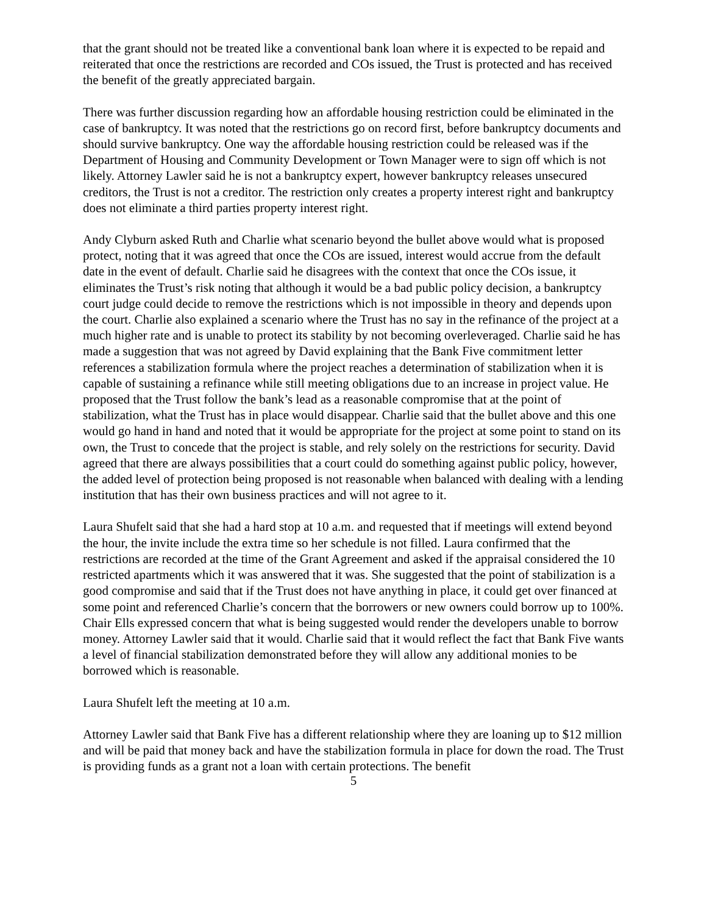that the grant should not be treated like a conventional bank loan where it is expected to be repaid and reiterated that once the restrictions are recorded and COs issued, the Trust is protected and has received the benefit of the greatly appreciated bargain.
There was further discussion regarding how an affordable housing restriction could be eliminated in the case of bankruptcy. It was noted that the restrictions go on record first, before bankruptcy documents and should survive bankruptcy. One way the affordable housing restriction could be released was if the Department of Housing and Community Development or Town Manager were to sign off which is not likely. Attorney Lawler said he is not a bankruptcy expert, however bankruptcy releases unsecured creditors, the Trust is not a creditor. The restriction only creates a property interest right and bankruptcy does not eliminate a third parties property interest right.
Andy Clyburn asked Ruth and Charlie what scenario beyond the bullet above would what is proposed protect, noting that it was agreed that once the COs are issued, interest would accrue from the default date in the event of default. Charlie said he disagrees with the context that once the COs issue, it eliminates the Trust’s risk noting that although it would be a bad public policy decision, a bankruptcy court judge could decide to remove the restrictions which is not impossible in theory and depends upon the court. Charlie also explained a scenario where the Trust has no say in the refinance of the project at a much higher rate and is unable to protect its stability by not becoming overleveraged. Charlie said he has made a suggestion that was not agreed by David explaining that the Bank Five commitment letter references a stabilization formula where the project reaches a determination of stabilization when it is capable of sustaining a refinance while still meeting obligations due to an increase in project value. He proposed that the Trust follow the bank’s lead as a reasonable compromise that at the point of stabilization, what the Trust has in place would disappear. Charlie said that the bullet above and this one would go hand in hand and noted that it would be appropriate for the project at some point to stand on its own, the Trust to concede that the project is stable, and rely solely on the restrictions for security. David agreed that there are always possibilities that a court could do something against public policy, however, the added level of protection being proposed is not reasonable when balanced with dealing with a lending institution that has their own business practices and will not agree to it.
Laura Shufelt said that she had a hard stop at 10 a.m. and requested that if meetings will extend beyond the hour, the invite include the extra time so her schedule is not filled. Laura confirmed that the restrictions are recorded at the time of the Grant Agreement and asked if the appraisal considered the 10 restricted apartments which it was answered that it was. She suggested that the point of stabilization is a good compromise and said that if the Trust does not have anything in place, it could get over financed at some point and referenced Charlie’s concern that the borrowers or new owners could borrow up to 100%. Chair Ells expressed concern that what is being suggested would render the developers unable to borrow money. Attorney Lawler said that it would. Charlie said that it would reflect the fact that Bank Five wants a level of financial stabilization demonstrated before they will allow any additional monies to be borrowed which is reasonable.
Laura Shufelt left the meeting at 10 a.m.
Attorney Lawler said that Bank Five has a different relationship where they are loaning up to $12 million and will be paid that money back and have the stabilization formula in place for down the road. The Trust is providing funds as a grant not a loan with certain protections. The benefit
5